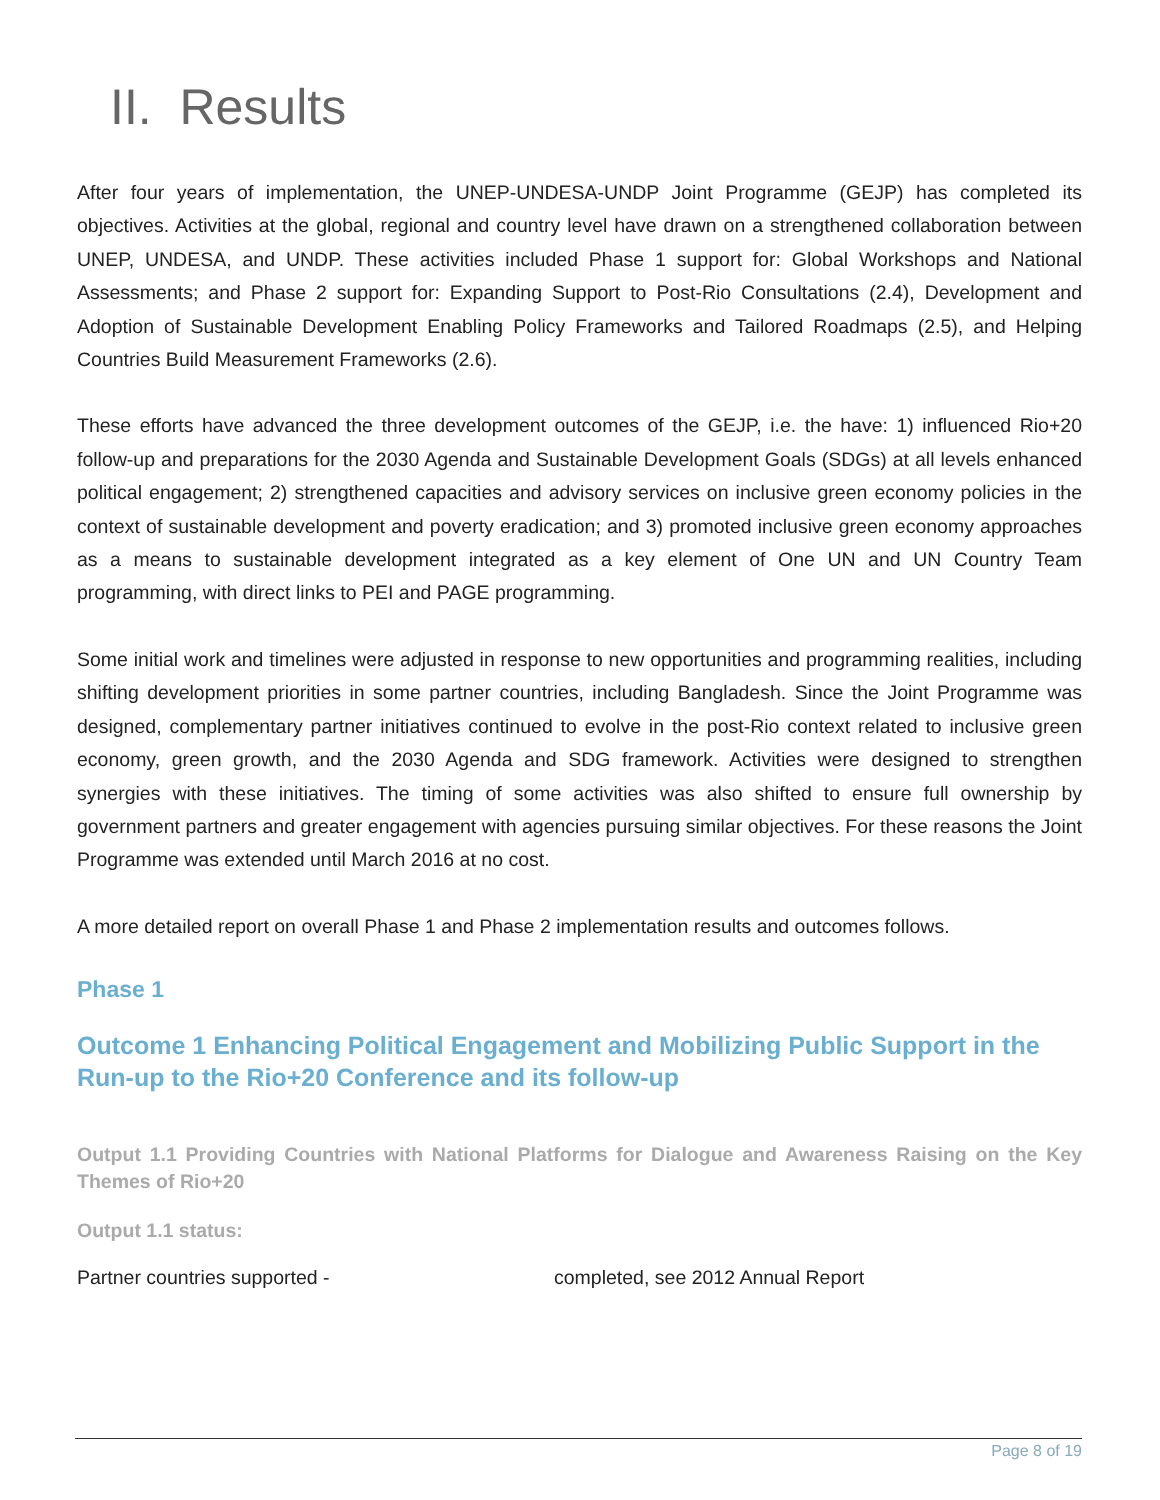II. Results
After four years of implementation, the UNEP-UNDESA-UNDP Joint Programme (GEJP) has completed its objectives. Activities at the global, regional and country level have drawn on a strengthened collaboration between UNEP, UNDESA, and UNDP. These activities included Phase 1 support for: Global Workshops and National Assessments; and Phase 2 support for: Expanding Support to Post-Rio Consultations (2.4), Development and Adoption of Sustainable Development Enabling Policy Frameworks and Tailored Roadmaps (2.5), and Helping Countries Build Measurement Frameworks (2.6).
These efforts have advanced the three development outcomes of the GEJP, i.e. the have: 1) influenced Rio+20 follow-up and preparations for the 2030 Agenda and Sustainable Development Goals (SDGs) at all levels enhanced political engagement; 2) strengthened capacities and advisory services on inclusive green economy policies in the context of sustainable development and poverty eradication; and 3) promoted inclusive green economy approaches as a means to sustainable development integrated as a key element of One UN and UN Country Team programming, with direct links to PEI and PAGE programming.
Some initial work and timelines were adjusted in response to new opportunities and programming realities, including shifting development priorities in some partner countries, including Bangladesh. Since the Joint Programme was designed, complementary partner initiatives continued to evolve in the post-Rio context related to inclusive green economy, green growth, and the 2030 Agenda and SDG framework. Activities were designed to strengthen synergies with these initiatives. The timing of some activities was also shifted to ensure full ownership by government partners and greater engagement with agencies pursuing similar objectives. For these reasons the Joint Programme was extended until March 2016 at no cost.
A more detailed report on overall Phase 1 and Phase 2 implementation results and outcomes follows.
Phase 1
Outcome 1 Enhancing Political Engagement and Mobilizing Public Support in the Run-up to the Rio+20 Conference and its follow-up
Output 1.1 Providing Countries with National Platforms for Dialogue and Awareness Raising on the Key Themes of Rio+20
Output 1.1 status:
Partner countries supported - completed, see 2012 Annual Report
Page 8 of 19